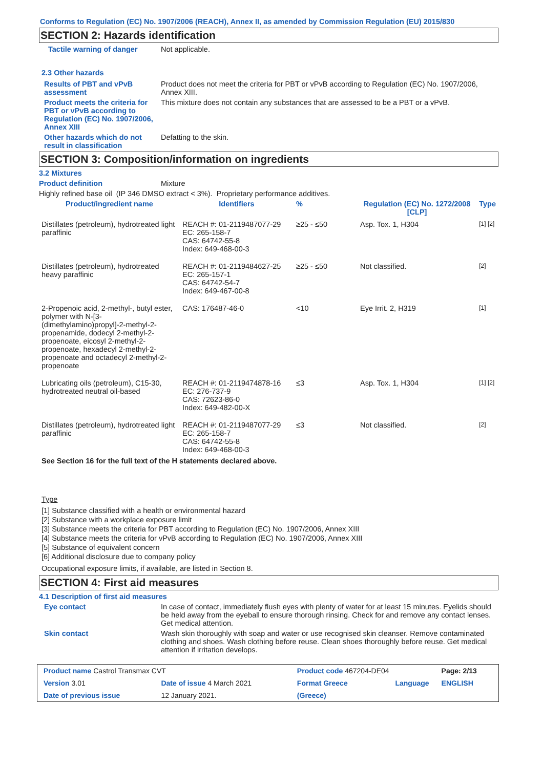Conforms to Regulation (EC) No. 1907/2006 (REACH), Annex II, as amended by Commission Regulation (EU) 2015/830
SECTION 2: Hazards identification
Tactile warning of danger Not applicable.
2.3 Other hazards
Results of PBT and vPvB assessment
Product does not meet the criteria for PBT or vPvB according to Regulation (EC) No. 1907/2006, Annex XIII.
Product meets the criteria for PBT or vPvB according to Regulation (EC) No. 1907/2006, Annex XIII
This mixture does not contain any substances that are assessed to be a PBT or a vPvB.
Other hazards which do not result in classification
Defatting to the skin.
SECTION 3: Composition/information on ingredients
3.2 Mixtures
Product definition Mixture
Highly refined base oil (IP 346 DMSO extract < 3%). Proprietary performance additives.
| Product/ingredient name | Identifiers | % | Regulation (EC) No. 1272/2008 [CLP] | Type |
| --- | --- | --- | --- | --- |
| Distillates (petroleum), hydrotreated light paraffinic | REACH #: 01-2119487077-29 EC: 265-158-7 CAS: 64742-55-8 Index: 649-468-00-3 | ≥25 - ≤50 | Asp. Tox. 1, H304 | [1] [2] |
| Distillates (petroleum), hydrotreated heavy paraffinic | REACH #: 01-2119484627-25 EC: 265-157-1 CAS: 64742-54-7 Index: 649-467-00-8 | ≥25 - ≤50 | Not classified. | [2] |
| 2-Propenoic acid, 2-methyl-, butyl ester, polymer with N-[3-(dimethylamino)propyl]-2-methyl-2-propenamide, dodecyl 2-methyl-2-propenoate, eicosyl 2-methyl-2-propenoate, hexadecyl 2-methyl-2-propenoate and octadecyl 2-methyl-2-propenoate | CAS: 176487-46-0 | <10 | Eye Irrit. 2, H319 | [1] |
| Lubricating oils (petroleum), C15-30, hydrotreated neutral oil-based | REACH #: 01-2119474878-16 EC: 276-737-9 CAS: 72623-86-0 Index: 649-482-00-X | ≤3 | Asp. Tox. 1, H304 | [1] [2] |
| Distillates (petroleum), hydrotreated light paraffinic | REACH #: 01-2119487077-29 EC: 265-158-7 CAS: 64742-55-8 Index: 649-468-00-3 | ≤3 | Not classified. | [2] |
See Section 16 for the full text of the H statements declared above.
Type
[1] Substance classified with a health or environmental hazard
[2] Substance with a workplace exposure limit
[3] Substance meets the criteria for PBT according to Regulation (EC) No. 1907/2006, Annex XIII
[4] Substance meets the criteria for vPvB according to Regulation (EC) No. 1907/2006, Annex XIII
[5] Substance of equivalent concern
[6] Additional disclosure due to company policy
Occupational exposure limits, if available, are listed in Section 8.
SECTION 4: First aid measures
4.1 Description of first aid measures
Eye contact In case of contact, immediately flush eyes with plenty of water for at least 15 minutes. Eyelids should be held away from the eyeball to ensure thorough rinsing. Check for and remove any contact lenses. Get medical attention.
Skin contact Wash skin thoroughly with soap and water or use recognised skin cleanser. Remove contaminated clothing and shoes. Wash clothing before reuse. Clean shoes thoroughly before reuse. Get medical attention if irritation develops.
| Product name Castrol Transmax CVT | | Product code 467204-DE04 | | Page: 2/13 |
| Version 3.01 | Date of issue 4 March 2021 | Format Greece | Language | ENGLISH |
| Date of previous issue | 12 January 2021. | (Greece) | | |